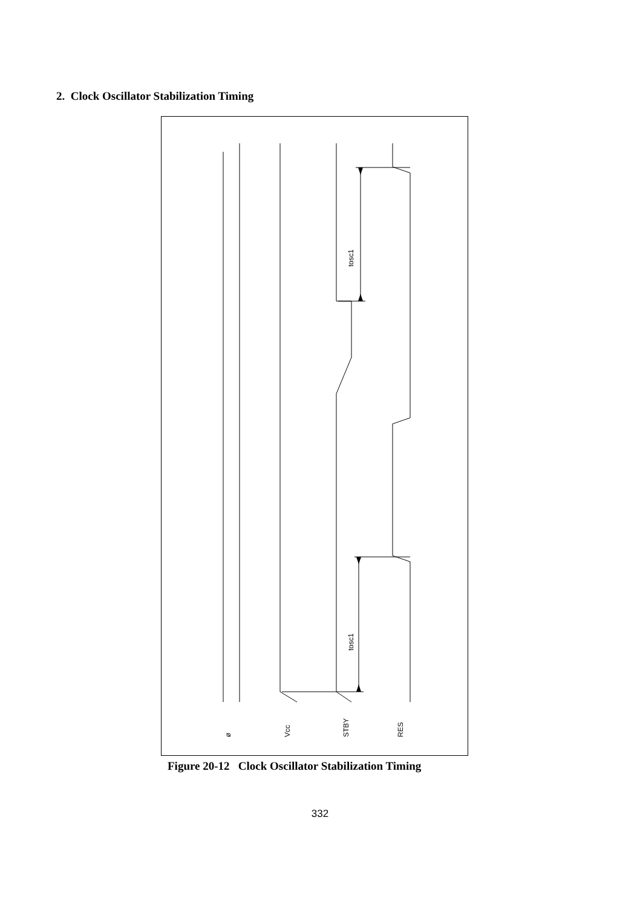2. Clock Oscillator Stabilization Timing
ø
Vcc
STBY
RES
tosc1
tosc1
Figure 20-12 Clock Oscillator Stabilization Timing
332